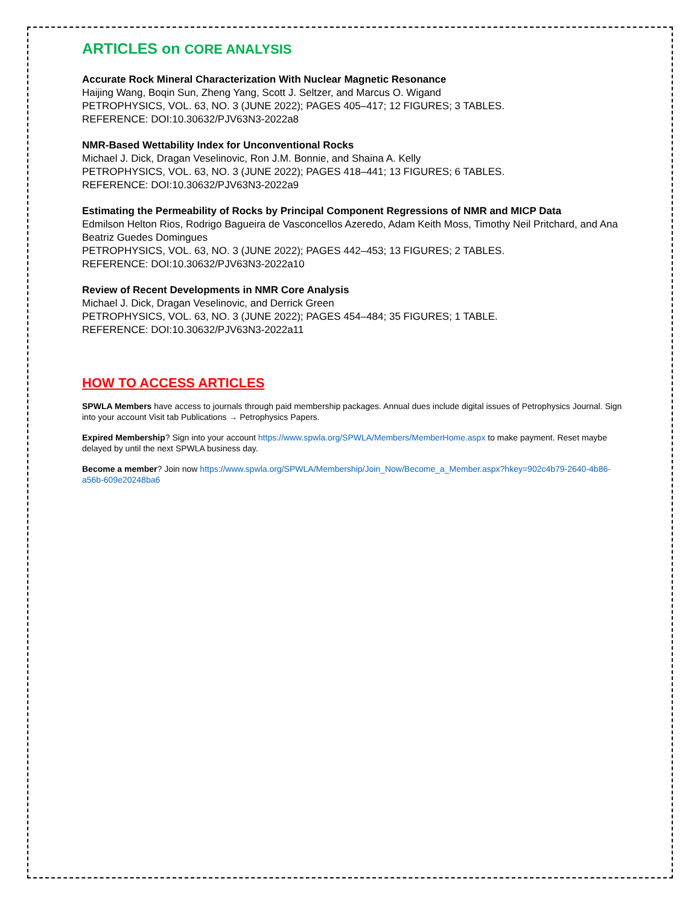ARTICLES on CORE ANALYSIS
Accurate Rock Mineral Characterization With Nuclear Magnetic Resonance
Haijing Wang, Boqin Sun, Zheng Yang, Scott J. Seltzer, and Marcus O. Wigand
PETROPHYSICS, VOL. 63, NO. 3 (JUNE 2022); PAGES 405–417; 12 FIGURES; 3 TABLES.
REFERENCE: DOI:10.30632/PJV63N3-2022a8
NMR-Based Wettability Index for Unconventional Rocks
Michael J. Dick, Dragan Veselinovic, Ron J.M. Bonnie, and Shaina A. Kelly
PETROPHYSICS, VOL. 63, NO. 3 (JUNE 2022); PAGES 418–441; 13 FIGURES; 6 TABLES.
REFERENCE: DOI:10.30632/PJV63N3-2022a9
Estimating the Permeability of Rocks by Principal Component Regressions of NMR and MICP Data
Edmilson Helton Rios, Rodrigo Bagueira de Vasconcellos Azeredo, Adam Keith Moss, Timothy Neil Pritchard, and Ana Beatriz Guedes Domingues
PETROPHYSICS, VOL. 63, NO. 3 (JUNE 2022); PAGES 442–453; 13 FIGURES; 2 TABLES.
REFERENCE: DOI:10.30632/PJV63N3-2022a10
Review of Recent Developments in NMR Core Analysis
Michael J. Dick, Dragan Veselinovic, and Derrick Green
PETROPHYSICS, VOL. 63, NO. 3 (JUNE 2022); PAGES 454–484; 35 FIGURES; 1 TABLE.
REFERENCE: DOI:10.30632/PJV63N3-2022a11
HOW TO ACCESS ARTICLES
SPWLA Members have access to journals through paid membership packages. Annual dues include digital issues of Petrophysics Journal. Sign into your account Visit tab Publications → Petrophysics Papers.
Expired Membership? Sign into your account https://www.spwla.org/SPWLA/Members/MemberHome.aspx to make payment. Reset maybe delayed by until the next SPWLA business day.
Become a member? Join now https://www.spwla.org/SPWLA/Membership/Join_Now/Become_a_Member.aspx?hkey=902c4b79-2640-4b86-a56b-609e20248ba6